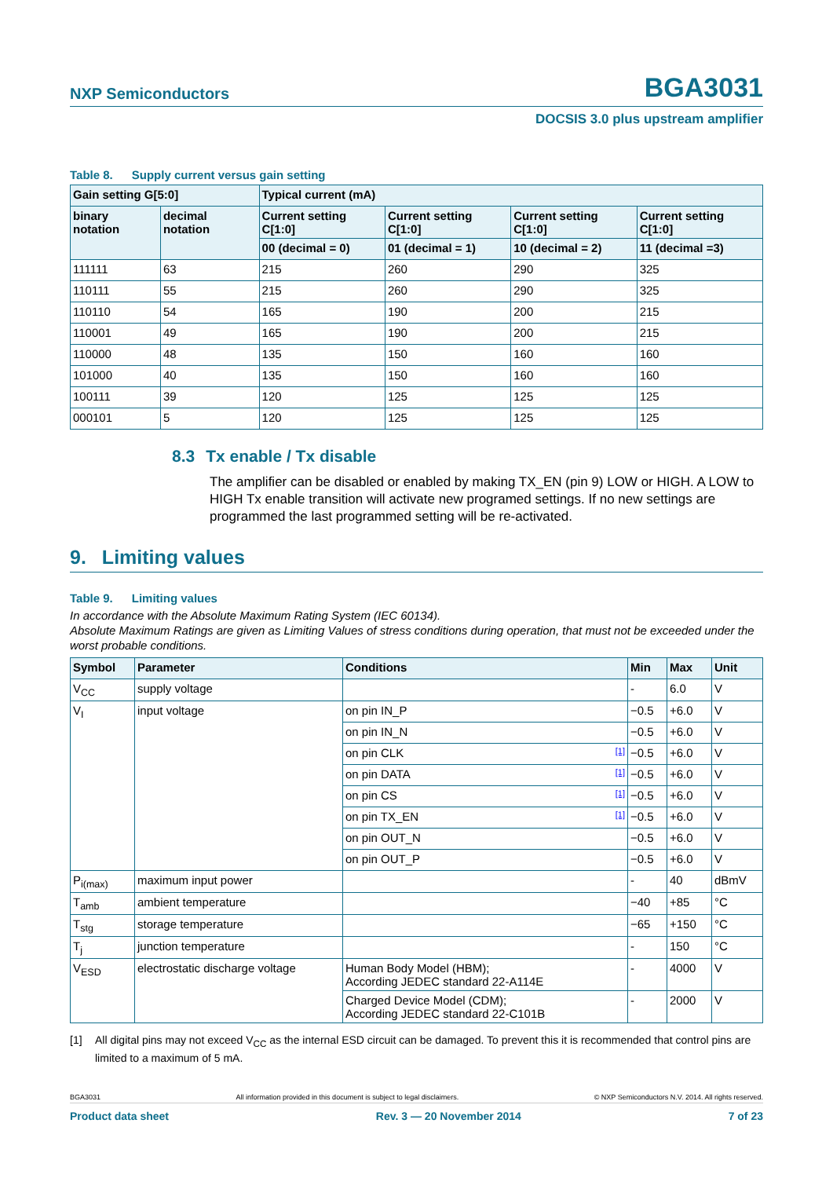NXP Semiconductors
BGA3031
DOCSIS 3.0 plus upstream amplifier
Table 8. Supply current versus gain setting
| Gain setting G[5:0] | | Typical current (mA) | | | |
| --- | --- | --- | --- | --- | --- |
| binary notation | decimal notation | Current setting C[1:0] | Current setting C[1:0] | Current setting C[1:0] | Current setting C[1:0] |
| | | 00 (decimal = 0) | 01 (decimal = 1) | 10 (decimal = 2) | 11 (decimal =3) |
| 111111 | 63 | 215 | 260 | 290 | 325 |
| 110111 | 55 | 215 | 260 | 290 | 325 |
| 110110 | 54 | 165 | 190 | 200 | 215 |
| 110001 | 49 | 165 | 190 | 200 | 215 |
| 110000 | 48 | 135 | 150 | 160 | 160 |
| 101000 | 40 | 135 | 150 | 160 | 160 |
| 100111 | 39 | 120 | 125 | 125 | 125 |
| 000101 | 5 | 120 | 125 | 125 | 125 |
8.3 Tx enable / Tx disable
The amplifier can be disabled or enabled by making TX_EN (pin 9) LOW or HIGH. A LOW to HIGH Tx enable transition will activate new programed settings. If no new settings are programmed the last programmed setting will be re-activated.
9. Limiting values
Table 9. Limiting values
In accordance with the Absolute Maximum Rating System (IEC 60134).
Absolute Maximum Ratings are given as Limiting Values of stress conditions during operation, that must not be exceeded under the worst probable conditions.
| Symbol | Parameter | Conditions | Min | Max | Unit |
| --- | --- | --- | --- | --- | --- |
| V<sub>CC</sub> | supply voltage | | - | 6.0 | V |
| V<sub>I</sub> | input voltage | on pin IN_P | −0.5 | +6.0 | V |
| | | on pin IN_N | −0.5 | +6.0 | V |
| | | on pin CLK [1] | −0.5 | +6.0 | V |
| | | on pin DATA [1] | −0.5 | +6.0 | V |
| | | on pin CS [1] | −0.5 | +6.0 | V |
| | | on pin TX_EN [1] | −0.5 | +6.0 | V |
| | | on pin OUT_N | −0.5 | +6.0 | V |
| | | on pin OUT_P | −0.5 | +6.0 | V |
| P<sub>i(max)</sub> | maximum input power | | - | 40 | dBmV |
| T<sub>amb</sub> | ambient temperature | | −40 | +85 | °C |
| T<sub>stg</sub> | storage temperature | | −65 | +150 | °C |
| T<sub>j</sub> | junction temperature | | - | 150 | °C |
| V<sub>ESD</sub> | electrostatic discharge voltage | Human Body Model (HBM); According JEDEC standard 22-A114E | - | 4000 | V |
| | | Charged Device Model (CDM); According JEDEC standard 22-C101B | - | 2000 | V |
[1] All digital pins may not exceed V<sub>CC</sub> as the internal ESD circuit can be damaged. To prevent this it is recommended that control pins are limited to a maximum of 5 mA.
BGA3031 All information provided in this document is subject to legal disclaimers. © NXP Semiconductors N.V. 2014. All rights reserved.
Product data sheet Rev. 3 — 20 November 2014 7 of 23